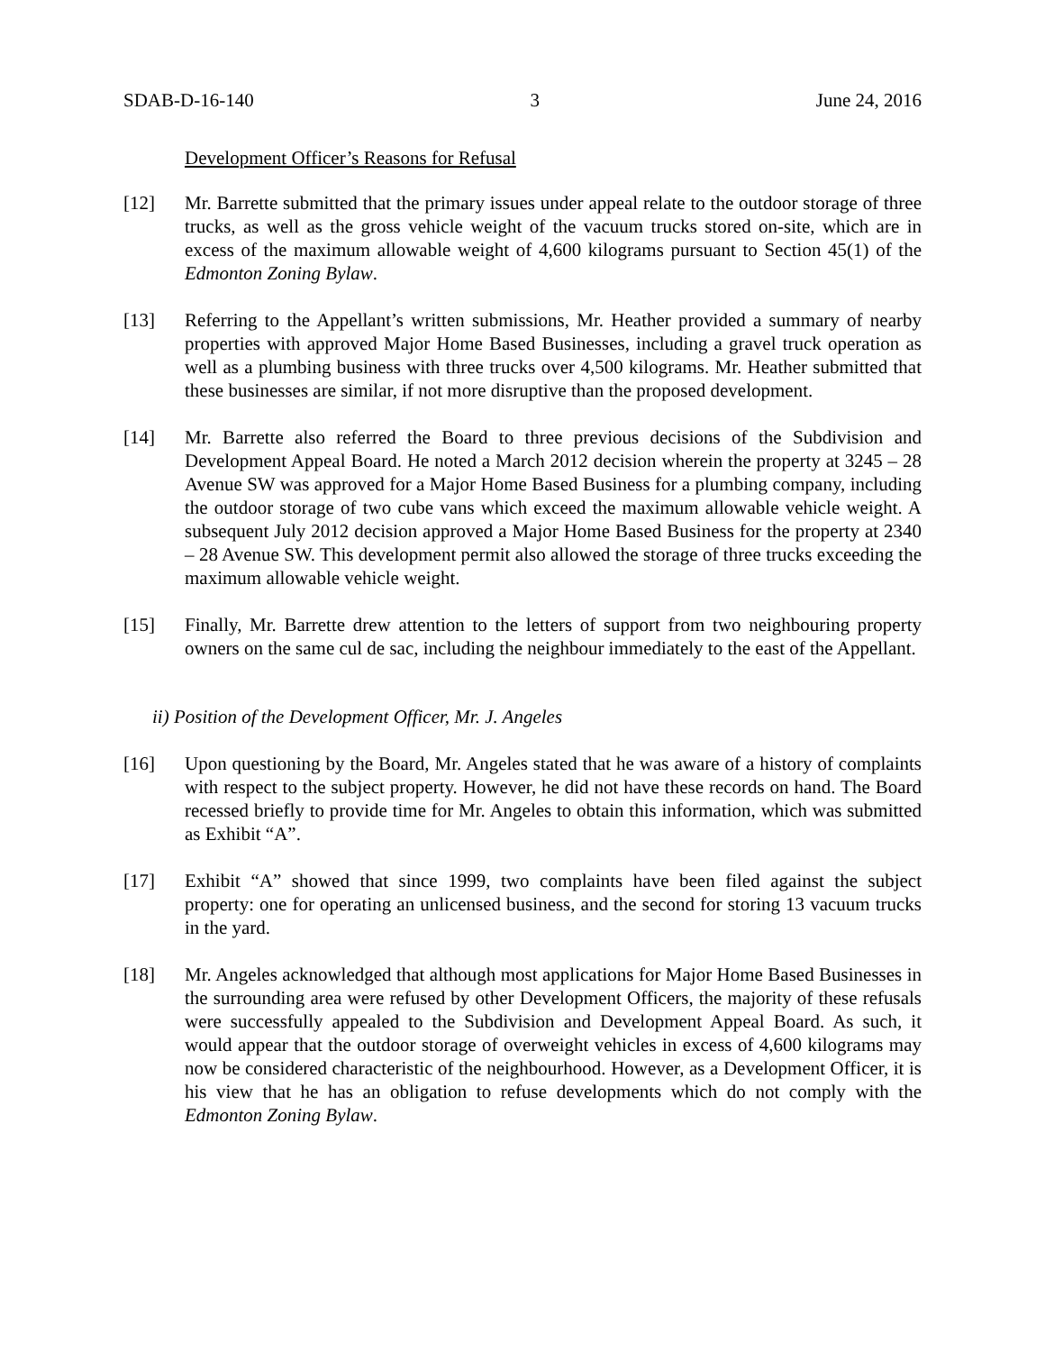SDAB-D-16-140 3 June 24, 2016
Development Officer’s Reasons for Refusal
[12] Mr. Barrette submitted that the primary issues under appeal relate to the outdoor storage of three trucks, as well as the gross vehicle weight of the vacuum trucks stored on-site, which are in excess of the maximum allowable weight of 4,600 kilograms pursuant to Section 45(1) of the Edmonton Zoning Bylaw.
[13] Referring to the Appellant’s written submissions, Mr. Heather provided a summary of nearby properties with approved Major Home Based Businesses, including a gravel truck operation as well as a plumbing business with three trucks over 4,500 kilograms. Mr. Heather submitted that these businesses are similar, if not more disruptive than the proposed development.
[14] Mr. Barrette also referred the Board to three previous decisions of the Subdivision and Development Appeal Board. He noted a March 2012 decision wherein the property at 3245 – 28 Avenue SW was approved for a Major Home Based Business for a plumbing company, including the outdoor storage of two cube vans which exceed the maximum allowable vehicle weight. A subsequent July 2012 decision approved a Major Home Based Business for the property at 2340 – 28 Avenue SW. This development permit also allowed the storage of three trucks exceeding the maximum allowable vehicle weight.
[15] Finally, Mr. Barrette drew attention to the letters of support from two neighbouring property owners on the same cul de sac, including the neighbour immediately to the east of the Appellant.
ii) Position of the Development Officer, Mr. J. Angeles
[16] Upon questioning by the Board, Mr. Angeles stated that he was aware of a history of complaints with respect to the subject property. However, he did not have these records on hand. The Board recessed briefly to provide time for Mr. Angeles to obtain this information, which was submitted as Exhibit “A”.
[17] Exhibit “A” showed that since 1999, two complaints have been filed against the subject property: one for operating an unlicensed business, and the second for storing 13 vacuum trucks in the yard.
[18] Mr. Angeles acknowledged that although most applications for Major Home Based Businesses in the surrounding area were refused by other Development Officers, the majority of these refusals were successfully appealed to the Subdivision and Development Appeal Board. As such, it would appear that the outdoor storage of overweight vehicles in excess of 4,600 kilograms may now be considered characteristic of the neighbourhood. However, as a Development Officer, it is his view that he has an obligation to refuse developments which do not comply with the Edmonton Zoning Bylaw.